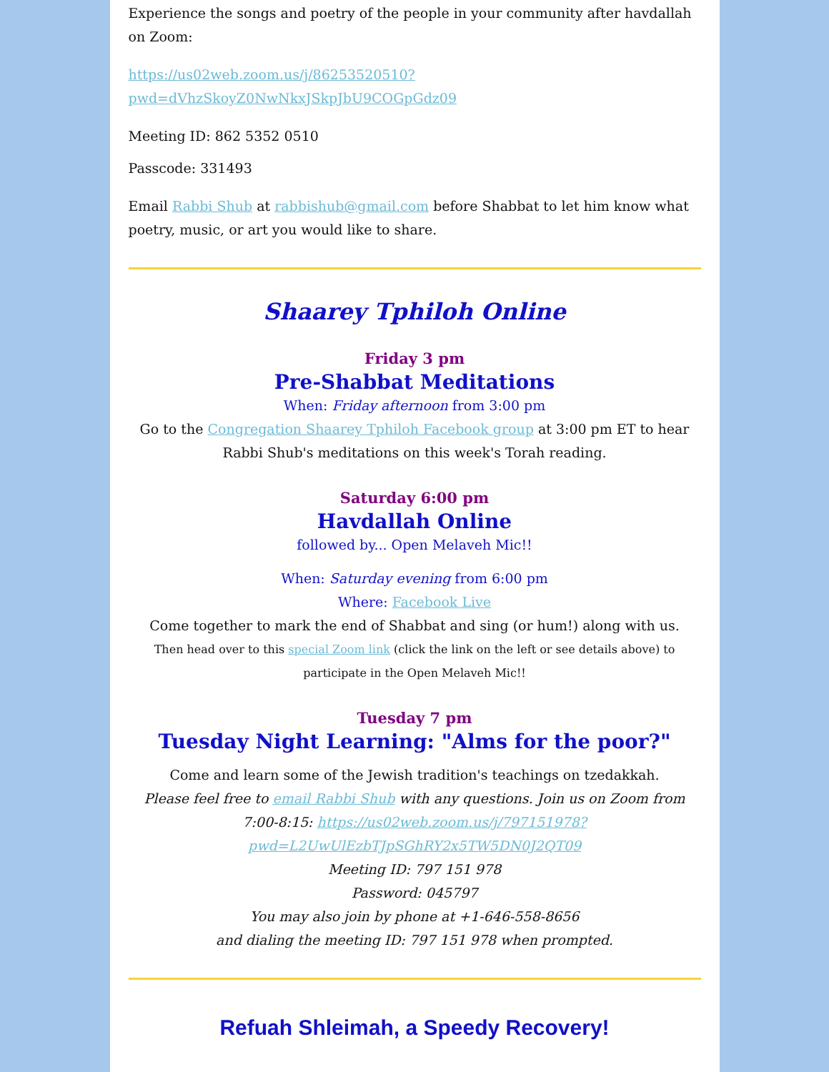Experience the songs and poetry of the people in your community after havdallah on Zoom:
https://us02web.zoom.us/j/86253520510?pwd=dVhzSkoyZ0NwNkxJSkpJbU9COGpGdz09
Meeting ID: 862 5352 0510
Passcode: 331493
Email Rabbi Shub at rabbishub@gmail.com before Shabbat to let him know what poetry, music, or art you would like to share.
Shaarey Tphiloh Online
Friday 3 pm
Pre-Shabbat Meditations
When: Friday afternoon from 3:00 pm
Go to the Congregation Shaarey Tphiloh Facebook group at 3:00 pm ET to hear Rabbi Shub's meditations on this week's Torah reading.
Saturday 6:00 pm
Havdallah Online
followed by... Open Melaveh Mic!!
When: Saturday evening from 6:00 pm
Where: Facebook Live
Come together to mark the end of Shabbat and sing (or hum!) along with us.
Then head over to this special Zoom link (click the link on the left or see details above) to participate in the Open Melaveh Mic!!
Tuesday 7 pm
Tuesday Night Learning: "Alms for the poor?"
Come and learn some of the Jewish tradition's teachings on tzedakkah.
Please feel free to email Rabbi Shub with any questions. Join us on Zoom from 7:00-8:15: https://us02web.zoom.us/j/797151978?pwd=L2UwUlEzbTJpSGhRY2x5TW5DN0J2QT09
Meeting ID: 797 151 978
Password: 045797
You may also join by phone at +1-646-558-8656
and dialing the meeting ID: 797 151 978 when prompted.
Refuah Shleimah, a Speedy Recovery!